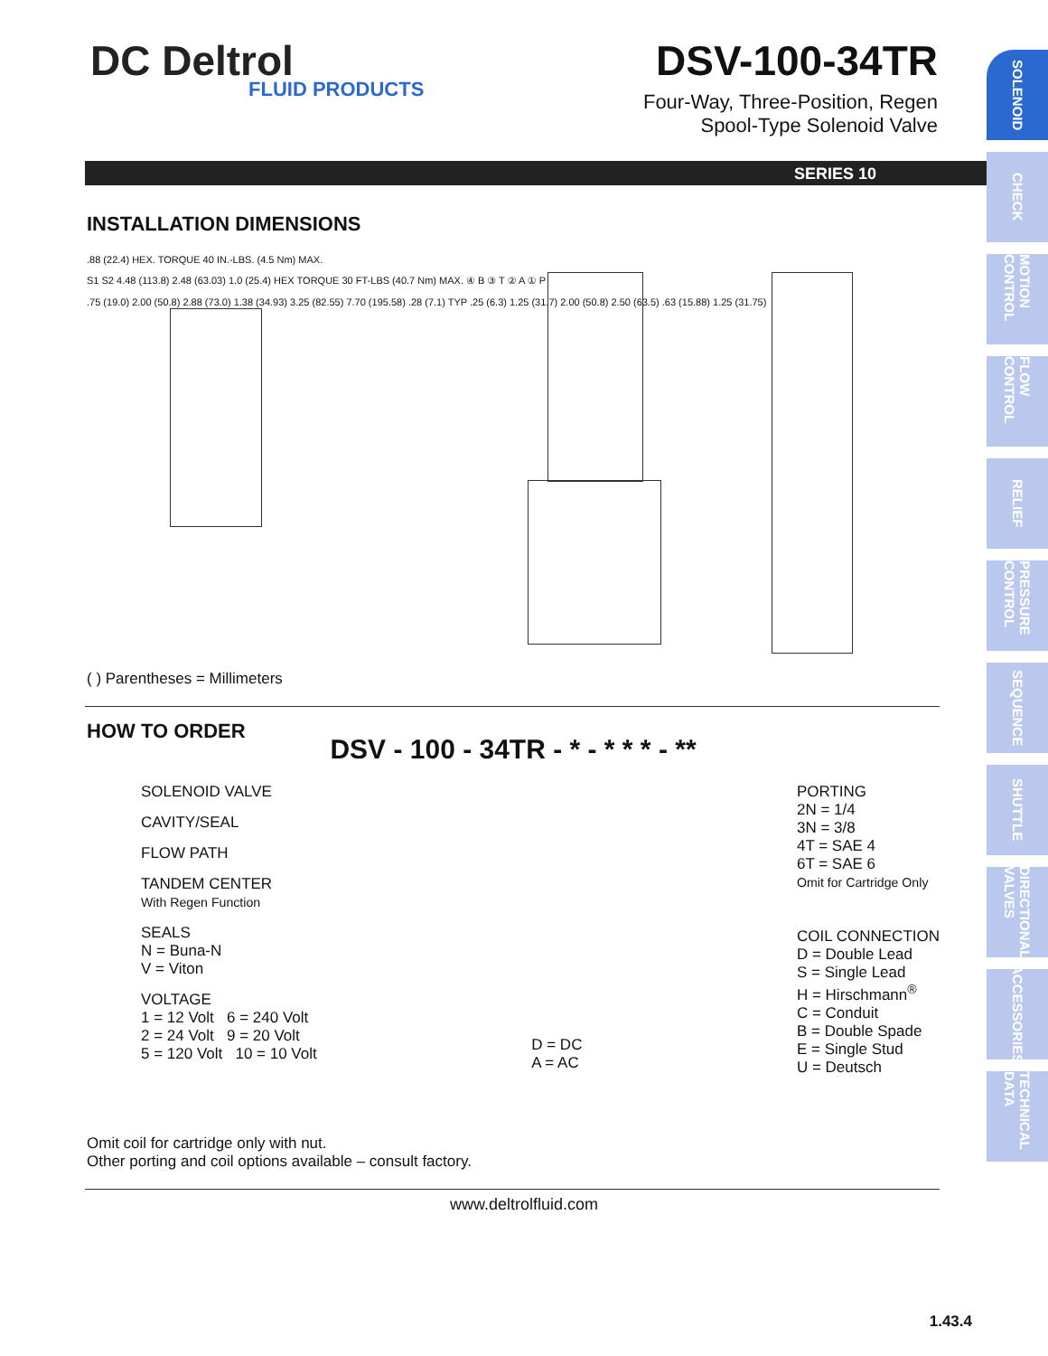DC Deltrol
FLUID PRODUCTS
DSV-100-34TR
Four-Way, Three-Position, Regen
Spool-Type Solenoid Valve
SERIES 10
SOLENOID
CHECK
MOTION CONTROL
FLOW CONTROL
RELIEF
PRESSURE CONTROL
SEQUENCE
SHUTTLE
DIRECTIONAL VALVES
ACCESSORIES
TECHNICAL DATA
INSTALLATION DIMENSIONS
.88 (22.4) HEX. TORQUE 40 IN.-LBS. (4.5 Nm) MAX.
S1 S2 4.48 (113.8) 2.48 (63.03) 1.0 (25.4) HEX TORQUE 30 FT-LBS (40.7 Nm) MAX. ④ B ③ T ② A ① P
.75 (19.0) 2.00 (50.8) 2.88 (73.0) 1.38 (34.93) 3.25 (82.55) 7.70 (195.58) .28 (7.1) TYP .25 (6.3) 1.25 (31.7) 2.00 (50.8) 2.50 (63.5) .63 (15.88) 1.25 (31.75)
( ) Parentheses = Millimeters
HOW TO ORDER
DSV - 100 - 34TR - * - * * * - **
SOLENOID VALVE
CAVITY/SEAL
FLOW PATH
TANDEM CENTER
With Regen Function
SEALS
N = Buna-N
V = Viton
VOLTAGE
1 = 12 Volt 6 = 240 Volt
2 = 24 Volt 9 = 20 Volt
5 = 120 Volt 10 = 10 Volt
D = DC
A = AC
PORTING
2N = 1/4
3N = 3/8
4T = SAE 4
6T = SAE 6
Omit for Cartridge Only
COIL CONNECTION
D = Double Lead
S = Single Lead
H = Hirschmann<sup>®</sup>
C = Conduit
B = Double Spade
E = Single Stud
U = Deutsch
Omit coil for cartridge only with nut.
Other porting and coil options available – consult factory.
www.deltrolfluid.com
1.43.4